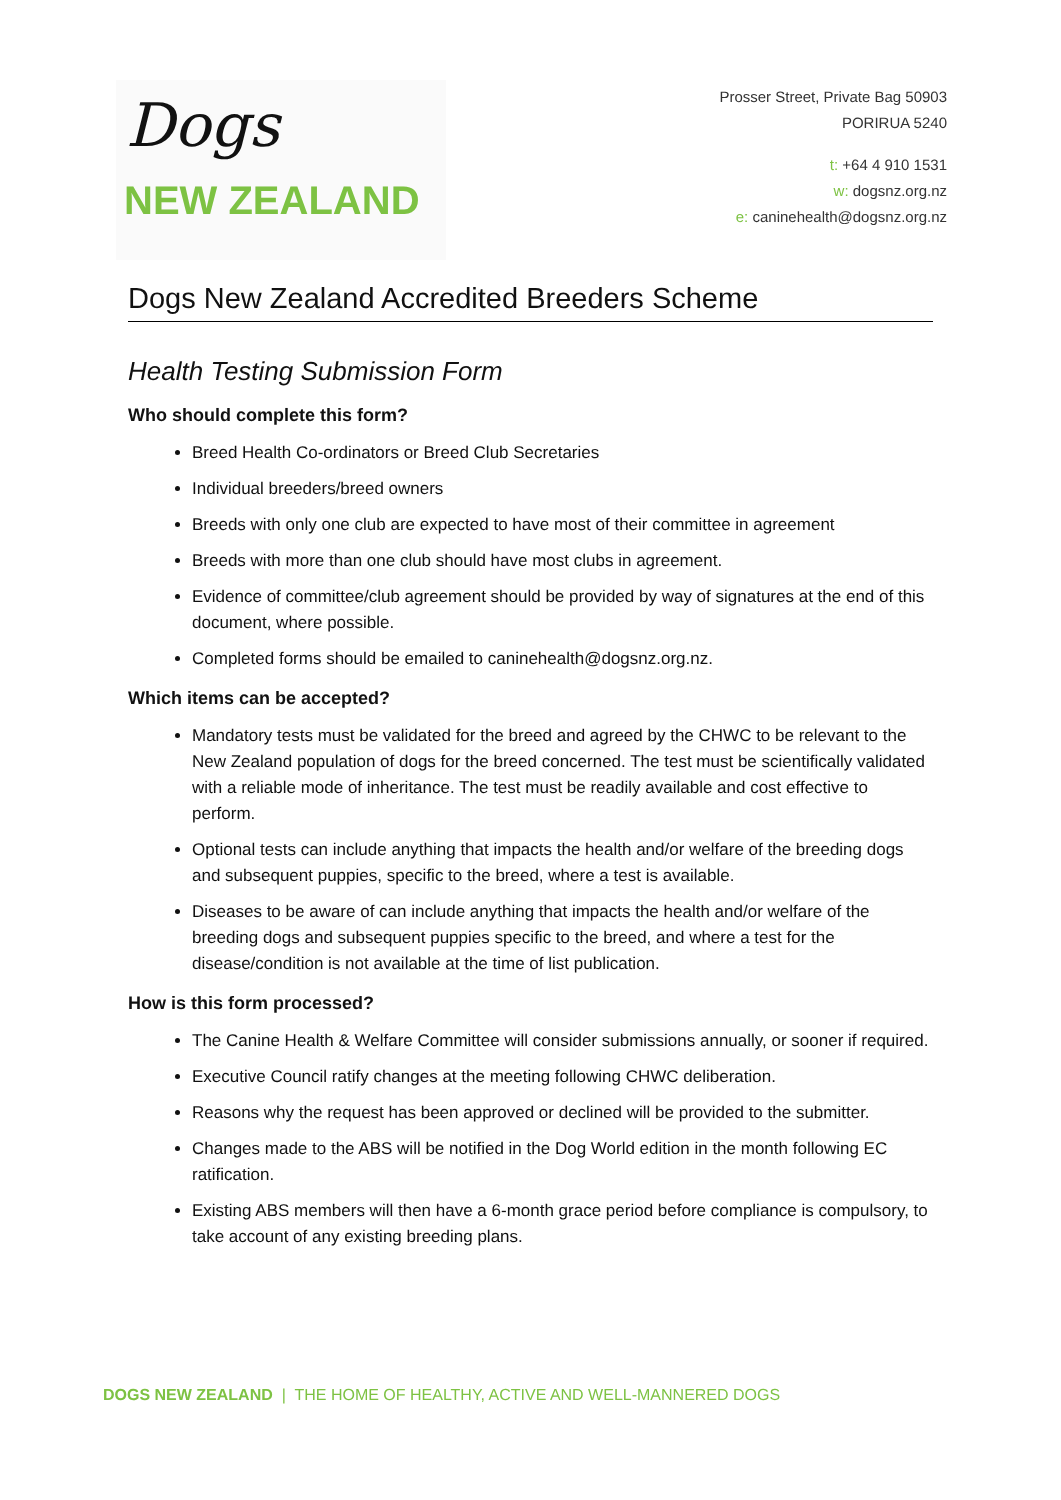Dogs
NEW ZEALAND
Prosser Street, Private Bag 50903
PORIRUA 5240
t: +64 4 910 1531
w: dogsnz.org.nz
e: caninehealth@dogsnz.org.nz
Dogs New Zealand Accredited Breeders Scheme
Health Testing Submission Form
Who should complete this form?
Breed Health Co-ordinators or Breed Club Secretaries
Individual breeders/breed owners
Breeds with only one club are expected to have most of their committee in agreement
Breeds with more than one club should have most clubs in agreement.
Evidence of committee/club agreement should be provided by way of signatures at the end of this document, where possible.
Completed forms should be emailed to caninehealth@dogsnz.org.nz.
Which items can be accepted?
Mandatory tests must be validated for the breed and agreed by the CHWC to be relevant to the New Zealand population of dogs for the breed concerned. The test must be scientifically validated with a reliable mode of inheritance. The test must be readily available and cost effective to perform.
Optional tests can include anything that impacts the health and/or welfare of the breeding dogs and subsequent puppies, specific to the breed, where a test is available.
Diseases to be aware of can include anything that impacts the health and/or welfare of the breeding dogs and subsequent puppies specific to the breed, and where a test for the disease/condition is not available at the time of list publication.
How is this form processed?
The Canine Health & Welfare Committee will consider submissions annually, or sooner if required.
Executive Council ratify changes at the meeting following CHWC deliberation.
Reasons why the request has been approved or declined will be provided to the submitter.
Changes made to the ABS will be notified in the Dog World edition in the month following EC ratification.
Existing ABS members will then have a 6-month grace period before compliance is compulsory, to take account of any existing breeding plans.
DOGS NEW ZEALAND | THE HOME OF HEALTHY, ACTIVE AND WELL-MANNERED DOGS